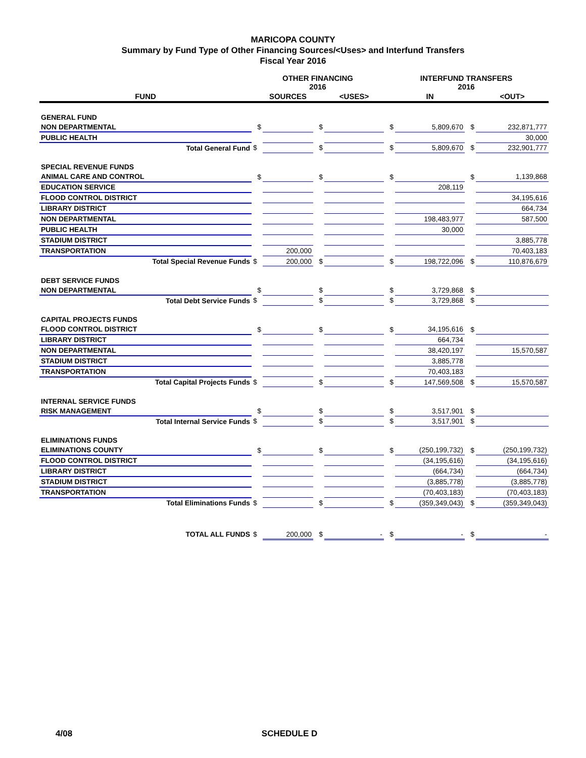MARICOPA COUNTY
Summary by Fund Type of Other Financing Sources/<Uses> and Interfund Transfers
Fiscal Year 2016
| | OTHER FINANCING 2016 | | | | INTERFUND TRANSFERS 2016 | | | |
| --- | --- | --- | --- | --- | --- | --- | --- | --- |
| FUND | | SOURCES | | <USES> | | IN | | <OUT> |
| GENERAL FUND | | | | | | | | |
| NON DEPARTMENTAL | $ | | $ | | $ | 5,809,670 | $ | 232,871,777 |
| PUBLIC HEALTH | | | | | | | | 30,000 |
| Total General Fund | $ | | $ | | $ | 5,809,670 | $ | 232,901,777 |
| SPECIAL REVENUE FUNDS | | | | | | | | |
| ANIMAL CARE AND CONTROL | $ | | $ | | $ | | $ | 1,139,868 |
| EDUCATION SERVICE | | | | | | 208,119 | | |
| FLOOD CONTROL DISTRICT | | | | | | | | 34,195,616 |
| LIBRARY DISTRICT | | | | | | | | 664,734 |
| NON DEPARTMENTAL | | | | | | 198,483,977 | | 587,500 |
| PUBLIC HEALTH | | | | | | 30,000 | | |
| STADIUM DISTRICT | | | | | | | | 3,885,778 |
| TRANSPORTATION | | 200,000 | | | | | | 70,403,183 |
| Total Special Revenue Funds | $ | 200,000 | $ | | $ | 198,722,096 | $ | 110,876,679 |
| DEBT SERVICE FUNDS | | | | | | | | |
| NON DEPARTMENTAL | $ | | $ | | $ | 3,729,868 | $ | |
| Total Debt Service Funds | $ | | $ | | $ | 3,729,868 | $ | |
| CAPITAL PROJECTS FUNDS | | | | | | | | |
| FLOOD CONTROL DISTRICT | $ | | $ | | $ | 34,195,616 | $ | |
| LIBRARY DISTRICT | | | | | | 664,734 | | |
| NON DEPARTMENTAL | | | | | | 38,420,197 | | 15,570,587 |
| STADIUM DISTRICT | | | | | | 3,885,778 | | |
| TRANSPORTATION | | | | | | 70,403,183 | | |
| Total Capital Projects Funds | $ | | $ | | $ | 147,569,508 | $ | 15,570,587 |
| INTERNAL SERVICE FUNDS | | | | | | | | |
| RISK MANAGEMENT | $ | | $ | | $ | 3,517,901 | $ | |
| Total Internal Service Funds | $ | | $ | | $ | 3,517,901 | $ | |
| ELIMINATIONS FUNDS | | | | | | | | |
| ELIMINATIONS COUNTY | $ | | $ | | $ | (250,199,732) | $ | (250,199,732) |
| FLOOD CONTROL DISTRICT | | | | | | (34,195,616) | | (34,195,616) |
| LIBRARY DISTRICT | | | | | | (664,734) | | (664,734) |
| STADIUM DISTRICT | | | | | | (3,885,778) | | (3,885,778) |
| TRANSPORTATION | | | | | | (70,403,183) | | (70,403,183) |
| Total Eliminations Funds | $ | | $ | | $ | (359,349,043) | $ | (359,349,043) |
| TOTAL ALL FUNDS | $ | 200,000 | $ | - | $ | - | $ | - |
4/08 SCHEDULE D